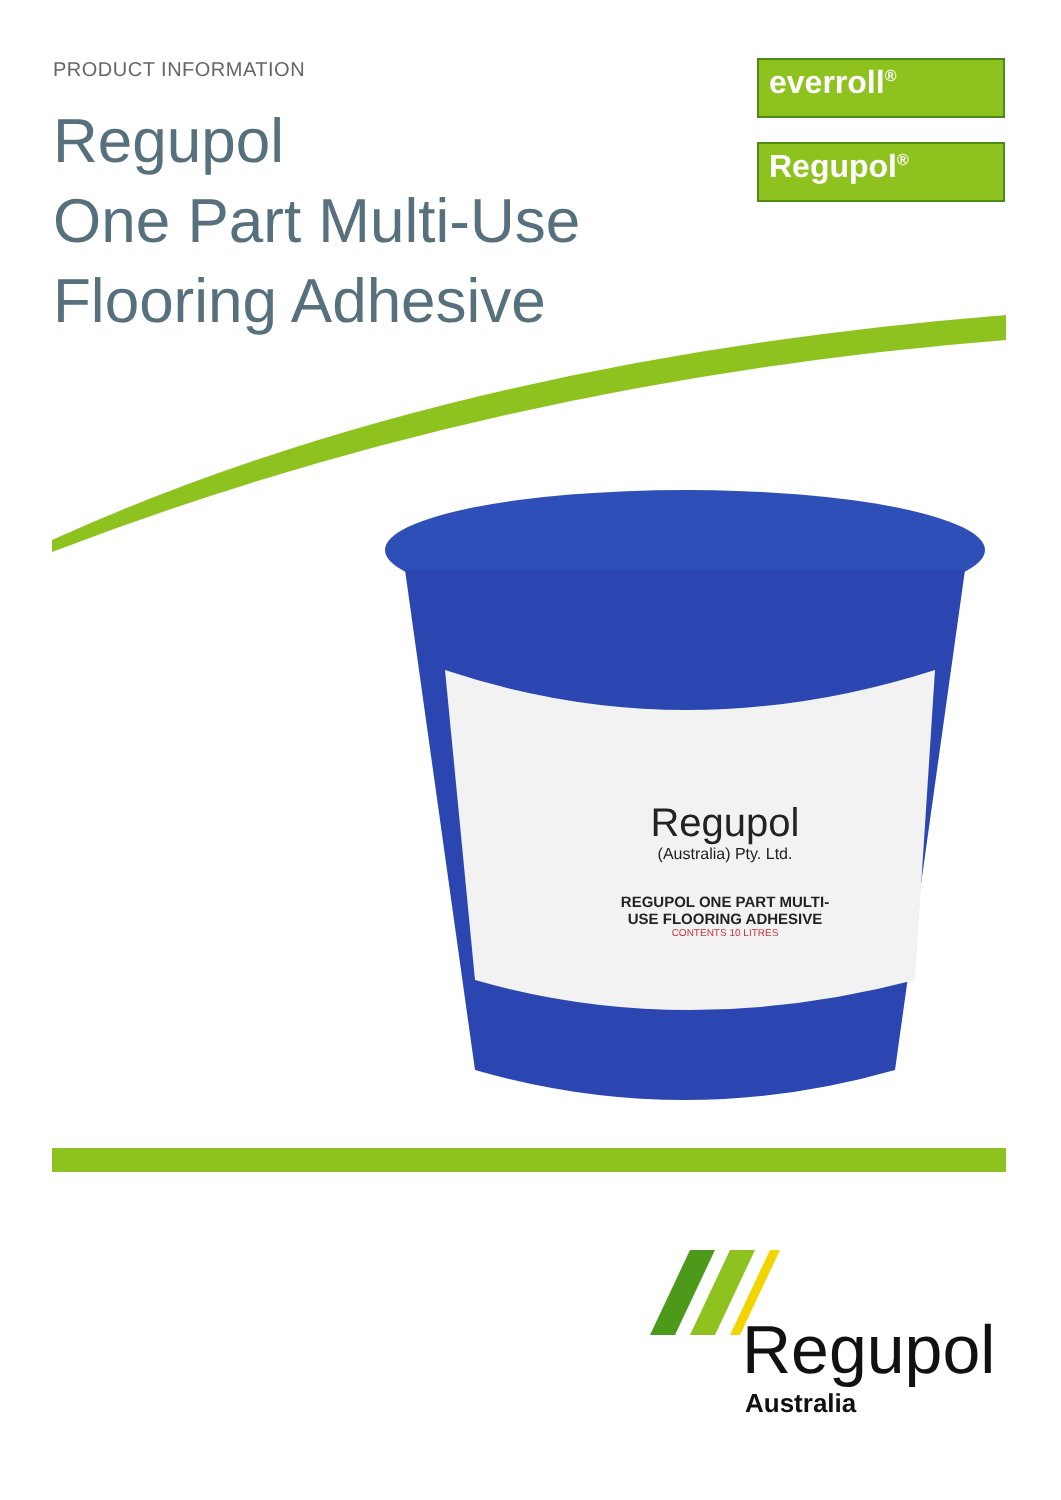PRODUCT INFORMATION
Regupol
One Part Multi-Use
Flooring Adhesive
everroll<sup>®</sup>
Regupol<sup>®</sup>
Regupol
(Australia) Pty. Ltd.
REGUPOL ONE PART MULTI-USE FLOORING ADHESIVE
CONTENTS 10 LITRES
Regupol
Australia